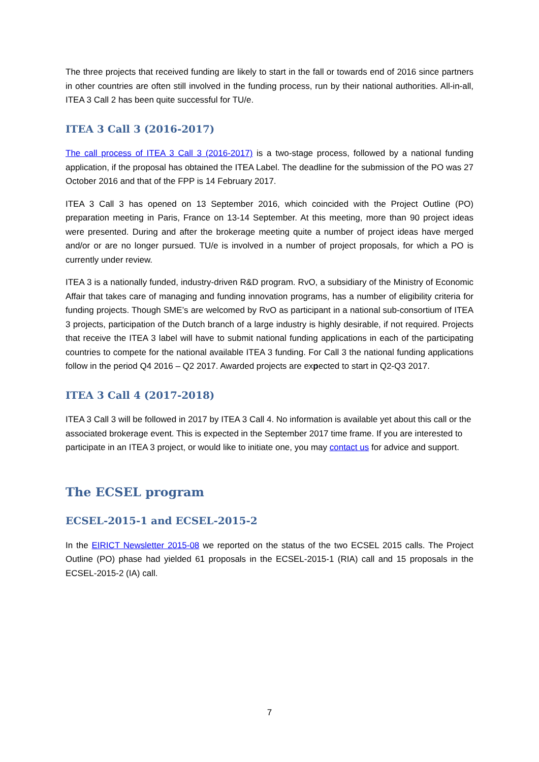The three projects that received funding are likely to start in the fall or towards end of 2016 since partners in other countries are often still involved in the funding process, run by their national authorities. All-in-all, ITEA 3 Call 2 has been quite successful for TU/e.
ITEA 3 Call 3 (2016-2017)
The call process of ITEA 3 Call 3 (2016-2017) is a two-stage process, followed by a national funding application, if the proposal has obtained the ITEA Label. The deadline for the submission of the PO was 27 October 2016 and that of the FPP is 14 February 2017.
ITEA 3 Call 3 has opened on 13 September 2016, which coincided with the Project Outline (PO) preparation meeting in Paris, France on 13-14 September. At this meeting, more than 90 project ideas were presented. During and after the brokerage meeting quite a number of project ideas have merged and/or or are no longer pursued. TU/e is involved in a number of project proposals, for which a PO is currently under review.
ITEA 3 is a nationally funded, industry-driven R&D program. RvO, a subsidiary of the Ministry of Economic Affair that takes care of managing and funding innovation programs, has a number of eligibility criteria for funding projects. Though SME’s are welcomed by RvO as participant in a national sub-consortium of ITEA 3 projects, participation of the Dutch branch of a large industry is highly desirable, if not required. Projects that receive the ITEA 3 label will have to submit national funding applications in each of the participating countries to compete for the national available ITEA 3 funding. For Call 3 the national funding applications follow in the period Q4 2016 – Q2 2017. Awarded projects are expected to start in Q2-Q3 2017.
ITEA 3 Call 4 (2017-2018)
ITEA 3 Call 3 will be followed in 2017 by ITEA 3 Call 4. No information is available yet about this call or the associated brokerage event. This is expected in the September 2017 time frame. If you are interested to participate in an ITEA 3 project, or would like to initiate one, you may contact us for advice and support.
The ECSEL program
ECSEL-2015-1 and ECSEL-2015-2
In the EIRICT Newsletter 2015-08 we reported on the status of the two ECSEL 2015 calls. The Project Outline (PO) phase had yielded 61 proposals in the ECSEL-2015-1 (RIA) call and 15 proposals in the ECSEL-2015-2 (IA) call.
7